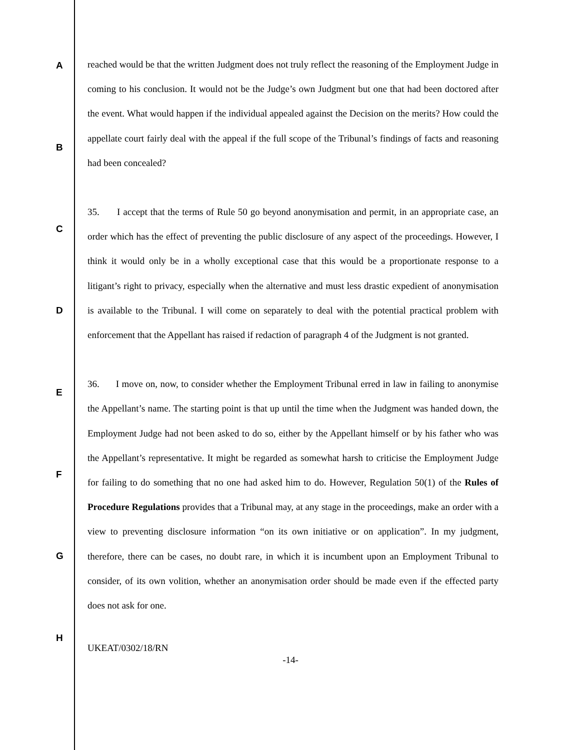A
B
C
D
E
F
G
H
reached would be that the written Judgment does not truly reflect the reasoning of the Employment Judge in coming to his conclusion. It would not be the Judge’s own Judgment but one that had been doctored after the event. What would happen if the individual appealed against the Decision on the merits? How could the appellate court fairly deal with the appeal if the full scope of the Tribunal’s findings of facts and reasoning had been concealed?
35. I accept that the terms of Rule 50 go beyond anonymisation and permit, in an appropriate case, an order which has the effect of preventing the public disclosure of any aspect of the proceedings. However, I think it would only be in a wholly exceptional case that this would be a proportionate response to a litigant’s right to privacy, especially when the alternative and must less drastic expedient of anonymisation is available to the Tribunal. I will come on separately to deal with the potential practical problem with enforcement that the Appellant has raised if redaction of paragraph 4 of the Judgment is not granted.
36. I move on, now, to consider whether the Employment Tribunal erred in law in failing to anonymise the Appellant’s name. The starting point is that up until the time when the Judgment was handed down, the Employment Judge had not been asked to do so, either by the Appellant himself or by his father who was the Appellant’s representative. It might be regarded as somewhat harsh to criticise the Employment Judge for failing to do something that no one had asked him to do. However, Regulation 50(1) of the Rules of Procedure Regulations provides that a Tribunal may, at any stage in the proceedings, make an order with a view to preventing disclosure information “on its own initiative or on application”. In my judgment, therefore, there can be cases, no doubt rare, in which it is incumbent upon an Employment Tribunal to consider, of its own volition, whether an anonymisation order should be made even if the effected party does not ask for one.
UKEAT/0302/18/RN
-14-